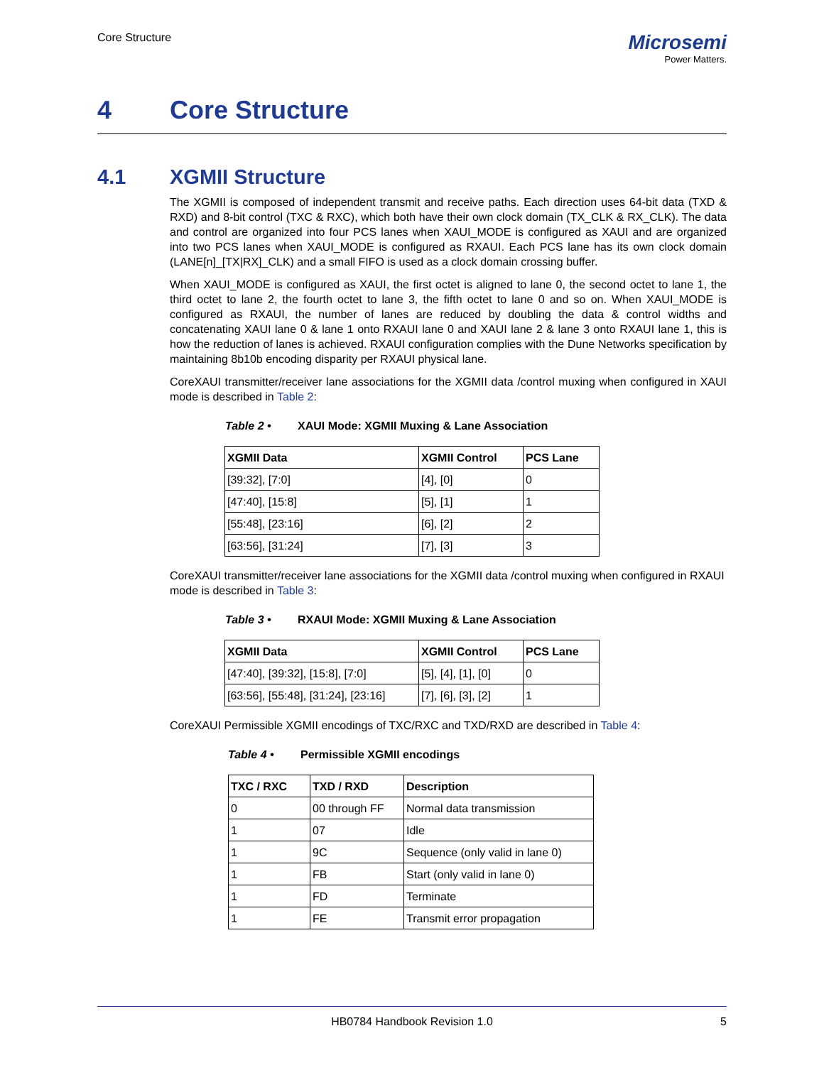Core Structure
Microsemi
Power Matters.
4 Core Structure
4.1 XGMII Structure
The XGMII is composed of independent transmit and receive paths. Each direction uses 64-bit data (TXD & RXD) and 8-bit control (TXC & RXC), which both have their own clock domain (TX_CLK & RX_CLK). The data and control are organized into four PCS lanes when XAUI_MODE is configured as XAUI and are organized into two PCS lanes when XAUI_MODE is configured as RXAUI. Each PCS lane has its own clock domain (LANE[n]_[TX|RX]_CLK) and a small FIFO is used as a clock domain crossing buffer.
When XAUI_MODE is configured as XAUI, the first octet is aligned to lane 0, the second octet to lane 1, the third octet to lane 2, the fourth octet to lane 3, the fifth octet to lane 0 and so on. When XAUI_MODE is configured as RXAUI, the number of lanes are reduced by doubling the data & control widths and concatenating XAUI lane 0 & lane 1 onto RXAUI lane 0 and XAUI lane 2 & lane 3 onto RXAUI lane 1, this is how the reduction of lanes is achieved. RXAUI configuration complies with the Dune Networks specification by maintaining 8b10b encoding disparity per RXAUI physical lane.
CoreXAUI transmitter/receiver lane associations for the XGMII data /control muxing when configured in XAUI mode is described in Table 2:
Table 2 • XAUI Mode: XGMII Muxing & Lane Association
| XGMII Data | XGMII Control | PCS Lane |
| --- | --- | --- |
| [39:32], [7:0] | [4], [0] | 0 |
| [47:40], [15:8] | [5], [1] | 1 |
| [55:48], [23:16] | [6], [2] | 2 |
| [63:56], [31:24] | [7], [3] | 3 |
CoreXAUI transmitter/receiver lane associations for the XGMII data /control muxing when configured in RXAUI mode is described in Table 3:
Table 3 • RXAUI Mode: XGMII Muxing & Lane Association
| XGMII Data | XGMII Control | PCS Lane |
| --- | --- | --- |
| [47:40], [39:32], [15:8], [7:0] | [5], [4], [1], [0] | 0 |
| [63:56], [55:48], [31:24], [23:16] | [7], [6], [3], [2] | 1 |
CoreXAUI Permissible XGMII encodings of TXC/RXC and TXD/RXD are described in Table 4:
Table 4 • Permissible XGMII encodings
| TXC / RXC | TXD / RXD | Description |
| --- | --- | --- |
| 0 | 00 through FF | Normal data transmission |
| 1 | 07 | Idle |
| 1 | 9C | Sequence (only valid in lane 0) |
| 1 | FB | Start (only valid in lane 0) |
| 1 | FD | Terminate |
| 1 | FE | Transmit error propagation |
HB0784 Handbook Revision 1.0 5